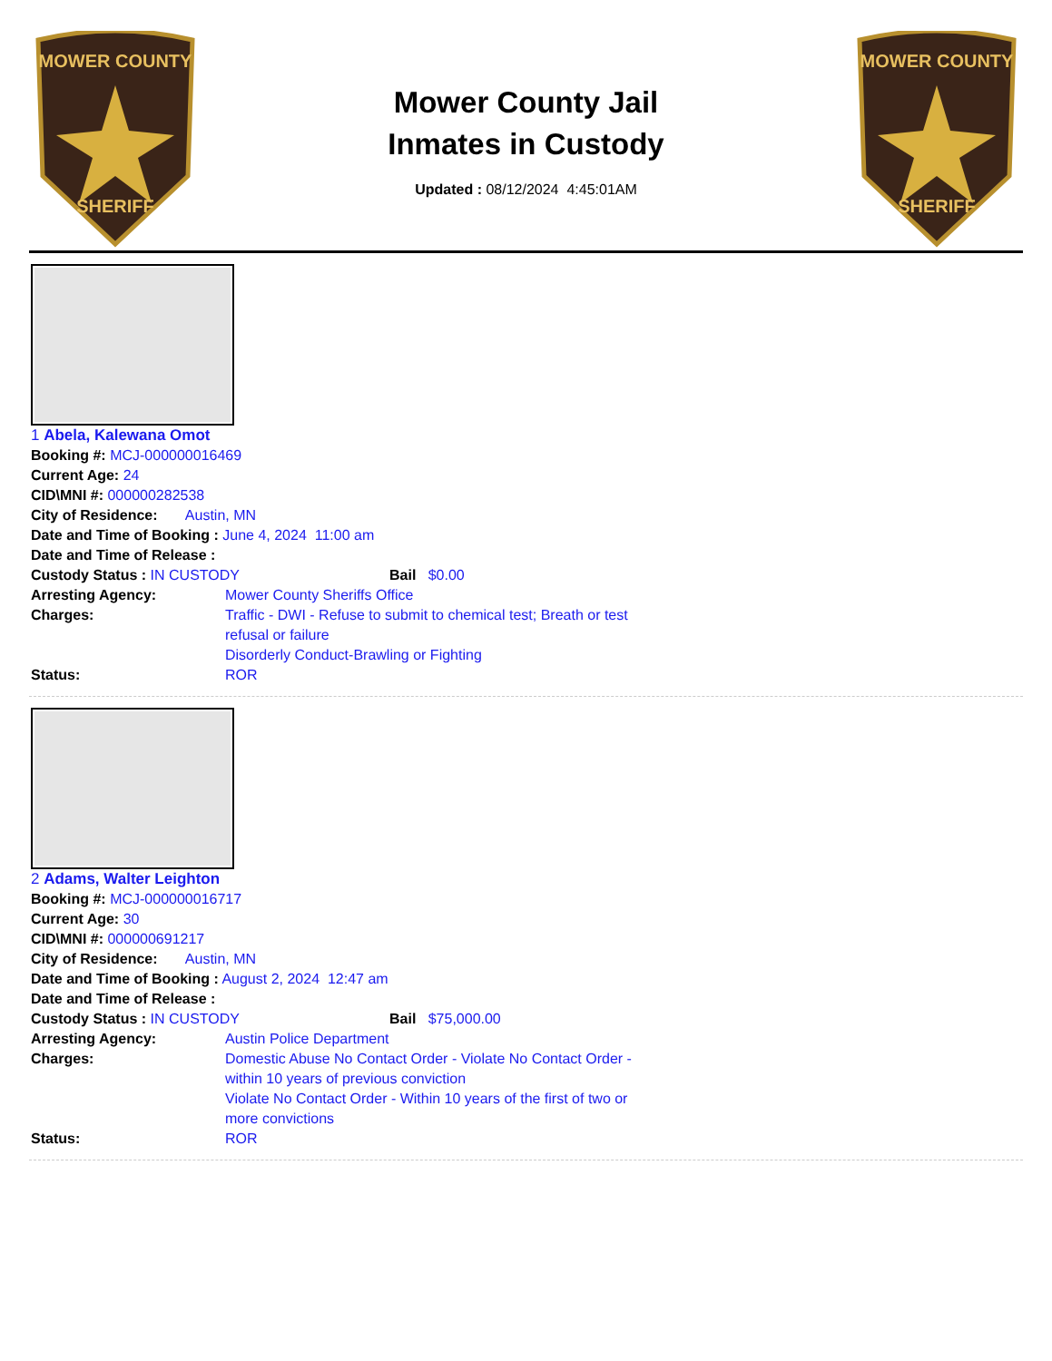MOWER COUNTY
SHERIFF
Mower County Jail
Inmates in Custody
Updated : 08/12/2024 4:45:01AM
MOWER COUNTY
SHERIFF
1 Abela, Kalewana Omot
Booking #: MCJ-000000016469
Current Age: 24
CID\MNI #: 000000282538
City of Residence: Austin, MN
Date and Time of Booking : June 4, 2024 11:00 am
Date and Time of Release :
Custody Status : IN CUSTODY Bail $0.00
Arresting Agency: Mower County Sheriffs Office
Charges: Traffic - DWI - Refuse to submit to chemical test; Breath or test refusal or failure
Disorderly Conduct-Brawling or Fighting
Status: ROR
2 Adams, Walter Leighton
Booking #: MCJ-000000016717
Current Age: 30
CID\MNI #: 000000691217
City of Residence: Austin, MN
Date and Time of Booking : August 2, 2024 12:47 am
Date and Time of Release :
Custody Status : IN CUSTODY Bail $75,000.00
Arresting Agency: Austin Police Department
Charges: Domestic Abuse No Contact Order - Violate No Contact Order - within 10 years of previous conviction
Violate No Contact Order - Within 10 years of the first of two or more convictions
Status: ROR